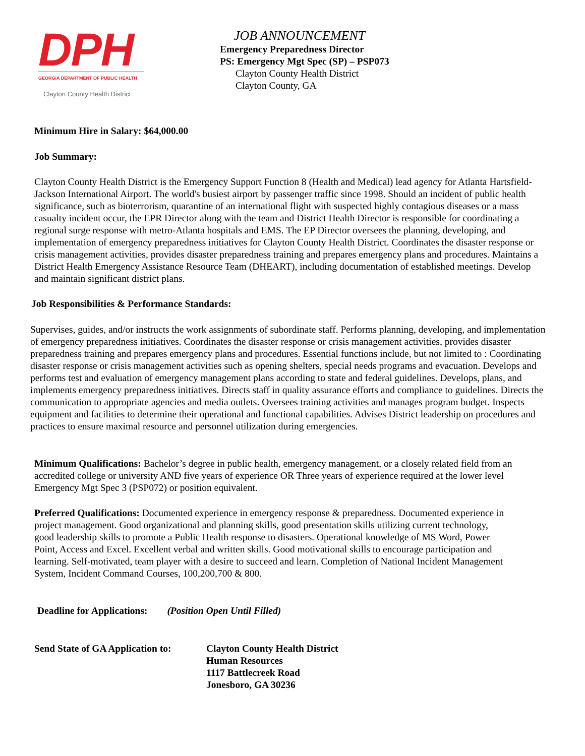DPH
GEORGIA DEPARTMENT OF PUBLIC HEALTH
Clayton County Health District
JOB ANNOUNCEMENT
Emergency Preparedness Director
PS: Emergency Mgt Spec (SP) – PSP073
Clayton County Health District
Clayton County, GA
Minimum Hire in Salary: $64,000.00
Job Summary:
Clayton County Health District is the Emergency Support Function 8 (Health and Medical) lead agency for Atlanta Hartsfield-Jackson International Airport. The world's busiest airport by passenger traffic since 1998. Should an incident of public health significance, such as bioterrorism, quarantine of an international flight with suspected highly contagious diseases or a mass casualty incident occur, the EPR Director along with the team and District Health Director is responsible for coordinating a regional surge response with metro-Atlanta hospitals and EMS. The EP Director oversees the planning, developing, and implementation of emergency preparedness initiatives for Clayton County Health District. Coordinates the disaster response or crisis management activities, provides disaster preparedness training and prepares emergency plans and procedures. Maintains a District Health Emergency Assistance Resource Team (DHEART), including documentation of established meetings. Develop and maintain significant district plans.
Job Responsibilities & Performance Standards:
Supervises, guides, and/or instructs the work assignments of subordinate staff. Performs planning, developing, and implementation of emergency preparedness initiatives. Coordinates the disaster response or crisis management activities, provides disaster preparedness training and prepares emergency plans and procedures. Essential functions include, but not limited to : Coordinating disaster response or crisis management activities such as opening shelters, special needs programs and evacuation. Develops and performs test and evaluation of emergency management plans according to state and federal guidelines. Develops, plans, and implements emergency preparedness initiatives. Directs staff in quality assurance efforts and compliance to guidelines. Directs the communication to appropriate agencies and media outlets. Oversees training activities and manages program budget. Inspects equipment and facilities to determine their operational and functional capabilities. Advises District leadership on procedures and practices to ensure maximal resource and personnel utilization during emergencies.
Minimum Qualifications: Bachelor’s degree in public health, emergency management, or a closely related field from an accredited college or university AND five years of experience OR Three years of experience required at the lower level Emergency Mgt Spec 3 (PSP072) or position equivalent.
Preferred Qualifications: Documented experience in emergency response & preparedness. Documented experience in project management. Good organizational and planning skills, good presentation skills utilizing current technology, good leadership skills to promote a Public Health response to disasters. Operational knowledge of MS Word, Power Point, Access and Excel. Excellent verbal and written skills. Good motivational skills to encourage participation and learning. Self-motivated, team player with a desire to succeed and learn. Completion of National Incident Management System, Incident Command Courses, 100,200,700 & 800.
Deadline for Applications: (Position Open Until Filled)
Send State of GA Application to: Clayton County Health District
Human Resources
1117 Battlecreek Road
Jonesboro, GA 30236